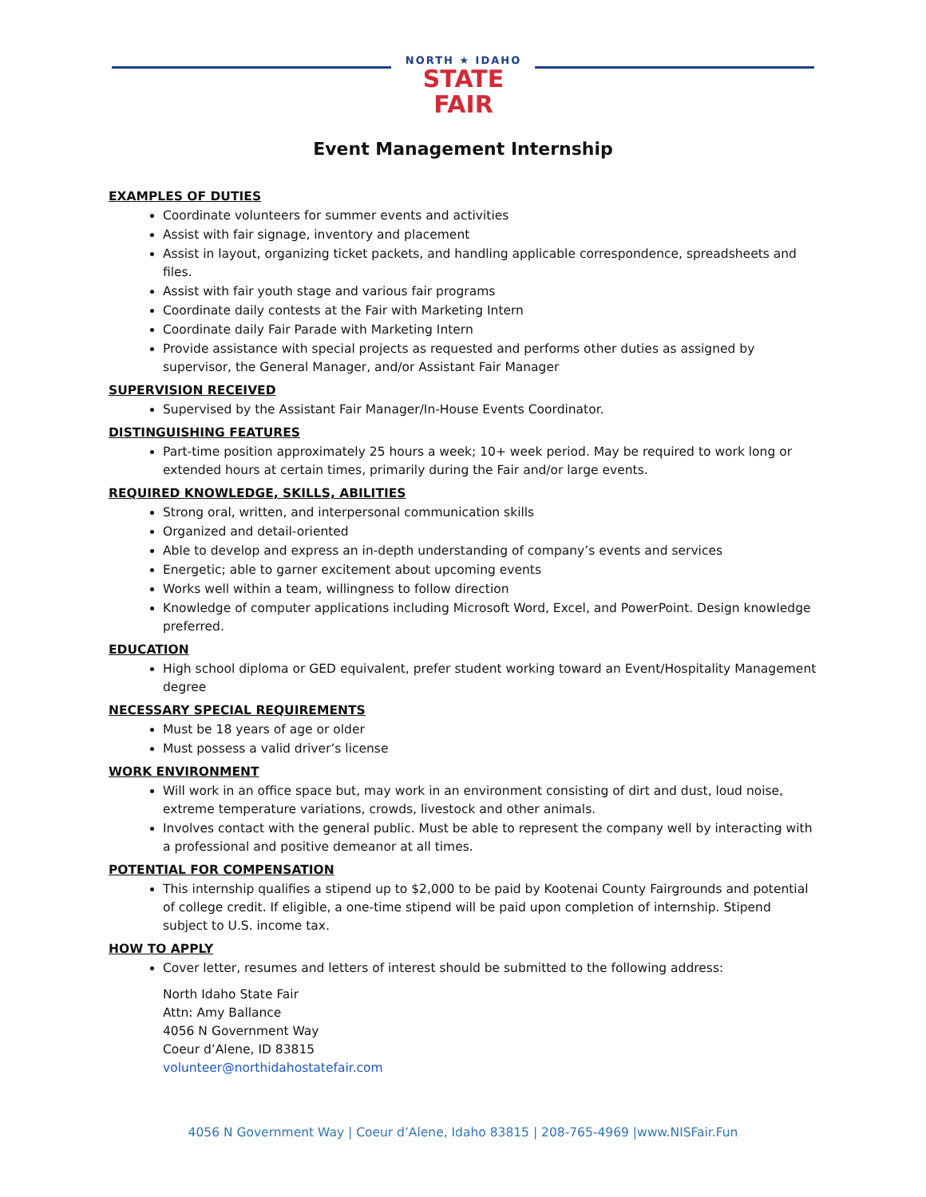NORTH ★ IDAHO
STATE FAIR
Event Management Internship
EXAMPLES OF DUTIES
Coordinate volunteers for summer events and activities
Assist with fair signage, inventory and placement
Assist in layout, organizing ticket packets, and handling applicable correspondence, spreadsheets and files.
Assist with fair youth stage and various fair programs
Coordinate daily contests at the Fair with Marketing Intern
Coordinate daily Fair Parade with Marketing Intern
Provide assistance with special projects as requested and performs other duties as assigned by supervisor, the General Manager, and/or Assistant Fair Manager
SUPERVISION RECEIVED
Supervised by the Assistant Fair Manager/In-House Events Coordinator.
DISTINGUISHING FEATURES
Part-time position approximately 25 hours a week; 10+ week period. May be required to work long or extended hours at certain times, primarily during the Fair and/or large events.
REQUIRED KNOWLEDGE, SKILLS, ABILITIES
Strong oral, written, and interpersonal communication skills
Organized and detail-oriented
Able to develop and express an in-depth understanding of company’s events and services
Energetic; able to garner excitement about upcoming events
Works well within a team, willingness to follow direction
Knowledge of computer applications including Microsoft Word, Excel, and PowerPoint. Design knowledge preferred.
EDUCATION
High school diploma or GED equivalent, prefer student working toward an Event/Hospitality Management degree
NECESSARY SPECIAL REQUIREMENTS
Must be 18 years of age or older
Must possess a valid driver’s license
WORK ENVIRONMENT
Will work in an office space but, may work in an environment consisting of dirt and dust, loud noise, extreme temperature variations, crowds, livestock and other animals.
Involves contact with the general public. Must be able to represent the company well by interacting with a professional and positive demeanor at all times.
POTENTIAL FOR COMPENSATION
This internship qualifies a stipend up to $2,000 to be paid by Kootenai County Fairgrounds and potential of college credit. If eligible, a one-time stipend will be paid upon completion of internship. Stipend subject to U.S. income tax.
HOW TO APPLY
Cover letter, resumes and letters of interest should be submitted to the following address:
North Idaho State Fair
Attn: Amy Ballance
4056 N Government Way
Coeur d’Alene, ID 83815
volunteer@northidahostatefair.com
4056 N Government Way | Coeur d’Alene, Idaho 83815 | 208-765-4969 |www.NISFair.Fun